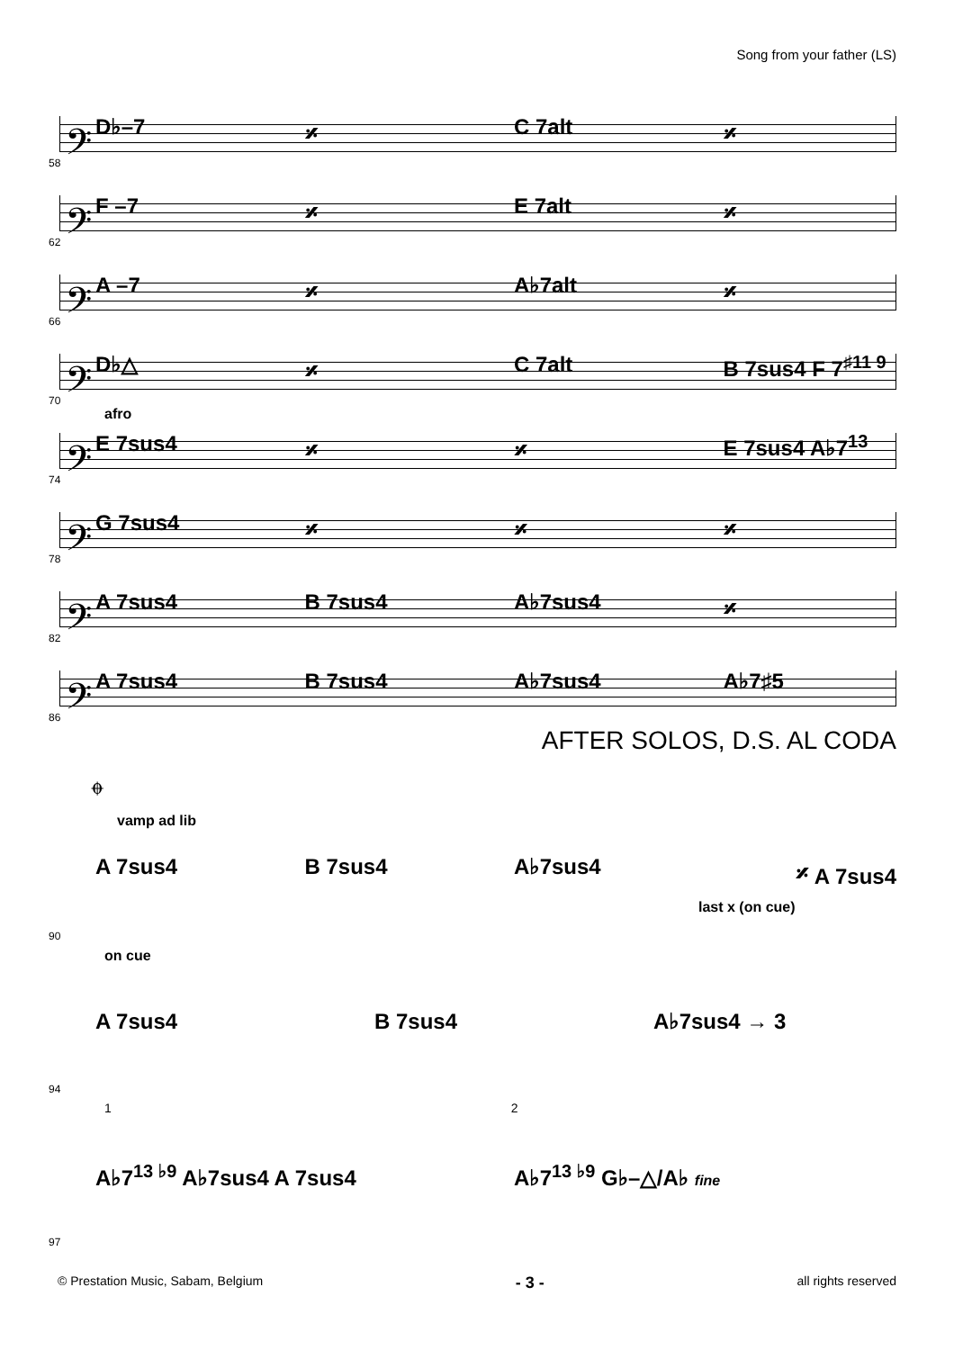Song from your father (LS)
𝄢
D♭–7 𝄎 C 7alt 𝄎
58
𝄢
F –7 𝄎 E 7alt 𝄎
62
𝄢
A –7 𝄎 A♭7alt 𝄎
66
𝄢
D♭△ 𝄎 C 7alt B 7sus4 F 7<sup>♯11 9</sup>
70
afro
𝄢
E 7sus4 𝄎 𝄎 E 7sus4 A♭7<sup>13</sup>
74
𝄢
G 7sus4 𝄎 𝄎 𝄎
78
𝄢
A 7sus4 B 7sus4 A♭7sus4 𝄎
82
𝄢
A 7sus4 B 7sus4 A♭7sus4 A♭7♯5
86
AFTER SOLOS, D.S. AL CODA
𝄌
vamp ad lib
A 7sus4 B 7sus4 A♭7sus4 𝄎 A 7sus4
last x (on cue)
90
on cue
A 7sus4 B 7sus4 A♭7sus4 → 3
94
1 2
A♭7<sup>13 ♭9</sup> A♭7sus4 A 7sus4 A♭7<sup>13 ♭9</sup> G♭–△/A♭ fine
97
© Prestation Music, Sabam, Belgium - 3 - all rights reserved